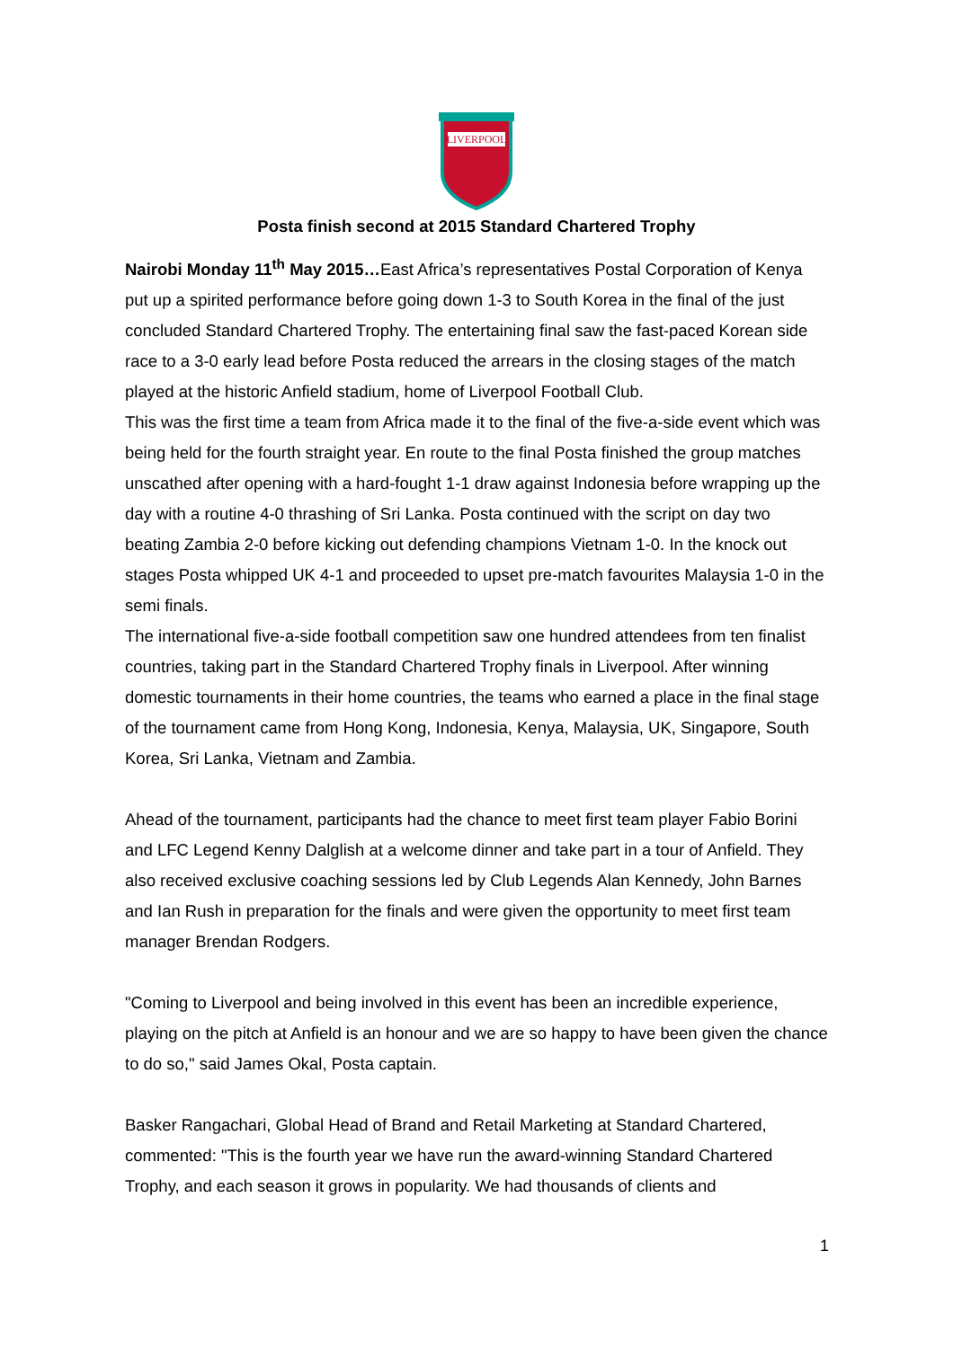LIVERPOOL
Posta finish second at 2015 Standard Chartered Trophy
Nairobi Monday 11<sup>th</sup> May 2015…East Africa’s representatives Postal Corporation of Kenya put up a spirited performance before going down 1-3 to South Korea in the final of the just concluded Standard Chartered Trophy. The entertaining final saw the fast-paced Korean side race to a 3-0 early lead before Posta reduced the arrears in the closing stages of the match played at the historic Anfield stadium, home of Liverpool Football Club.
This was the first time a team from Africa made it to the final of the five-a-side event which was being held for the fourth straight year. En route to the final Posta finished the group matches unscathed after opening with a hard-fought 1-1 draw against Indonesia before wrapping up the day with a routine 4-0 thrashing of Sri Lanka. Posta continued with the script on day two beating Zambia 2-0 before kicking out defending champions Vietnam 1-0. In the knock out stages Posta whipped UK 4-1 and proceeded to upset pre-match favourites Malaysia 1-0 in the semi finals.
The international five-a-side football competition saw one hundred attendees from ten finalist countries, taking part in the Standard Chartered Trophy finals in Liverpool. After winning domestic tournaments in their home countries, the teams who earned a place in the final stage of the tournament came from Hong Kong, Indonesia, Kenya, Malaysia, UK, Singapore, South Korea, Sri Lanka, Vietnam and Zambia.
Ahead of the tournament, participants had the chance to meet first team player Fabio Borini and LFC Legend Kenny Dalglish at a welcome dinner and take part in a tour of Anfield. They also received exclusive coaching sessions led by Club Legends Alan Kennedy, John Barnes and Ian Rush in preparation for the finals and were given the opportunity to meet first team manager Brendan Rodgers.
"Coming to Liverpool and being involved in this event has been an incredible experience, playing on the pitch at Anfield is an honour and we are so happy to have been given the chance to do so," said James Okal, Posta captain.
Basker Rangachari, Global Head of Brand and Retail Marketing at Standard Chartered, commented: "This is the fourth year we have run the award-winning Standard Chartered Trophy, and each season it grows in popularity. We had thousands of clients and
1